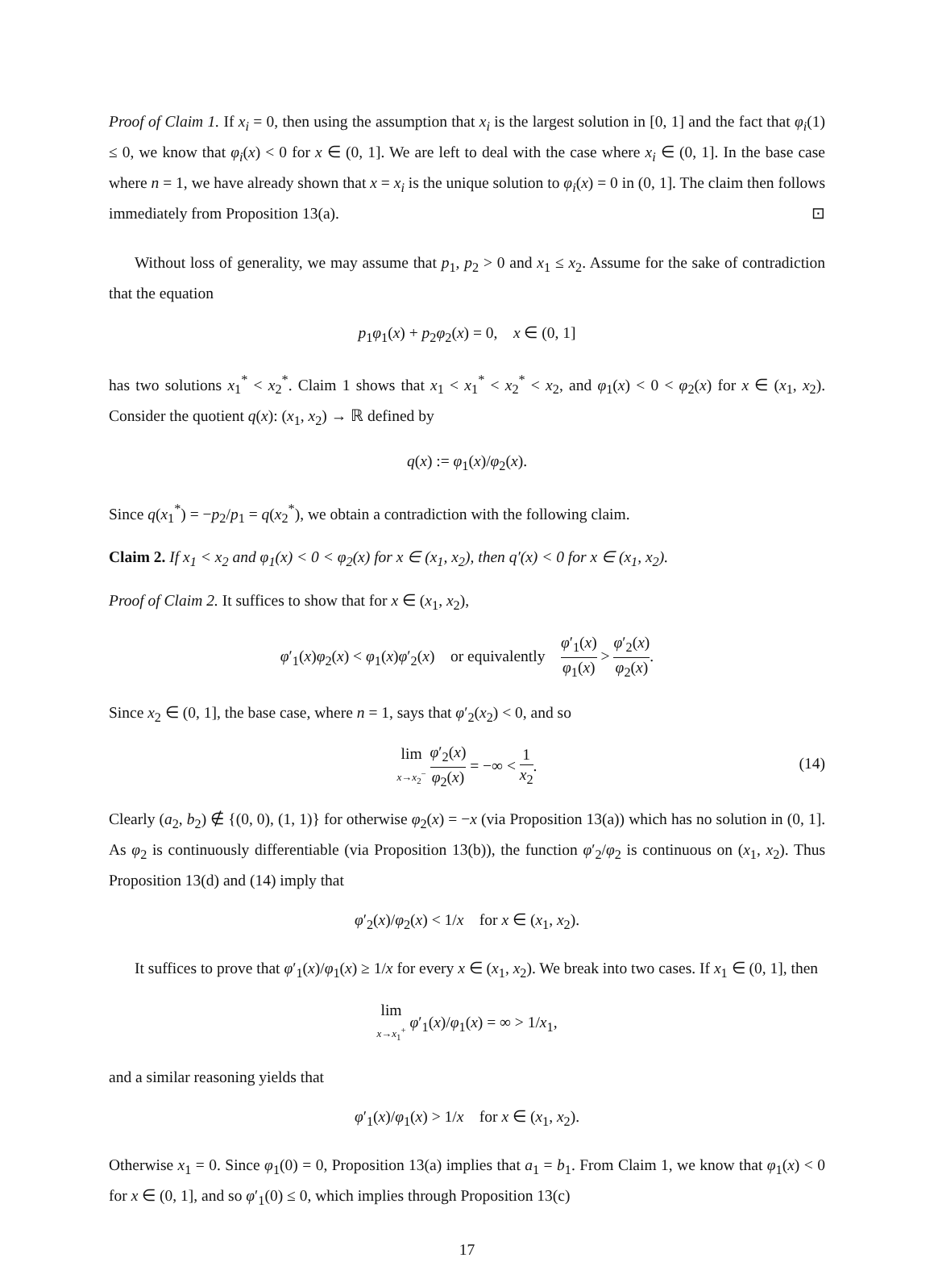Proof of Claim 1. If x<sub>i</sub> = 0, then using the assumption that x<sub>i</sub> is the largest solution in [0, 1] and the fact that φ<sub>i</sub>(1) ≤ 0, we know that φ<sub>i</sub>(x) < 0 for x ∈ (0, 1]. We are left to deal with the case where x<sub>i</sub> ∈ (0, 1]. In the base case where n = 1, we have already shown that x = x<sub>i</sub> is the unique solution to φ<sub>i</sub>(x) = 0 in (0, 1]. The claim then follows immediately from Proposition 13(a). ⊡
Without loss of generality, we may assume that p<sub>1</sub>, p<sub>2</sub> > 0 and x<sub>1</sub> ≤ x<sub>2</sub>. Assume for the sake of contradiction that the equation
p<sub>1</sub>φ<sub>1</sub>(x) + p<sub>2</sub>φ<sub>2</sub>(x) = 0, x ∈ (0, 1]
has two solutions x<sub>1</sub><sup>*</sup> < x<sub>2</sub><sup>*</sup>. Claim 1 shows that x<sub>1</sub> < x<sub>1</sub><sup>*</sup> < x<sub>2</sub><sup>*</sup> < x<sub>2</sub>, and φ<sub>1</sub>(x) < 0 < φ<sub>2</sub>(x) for x ∈ (x<sub>1</sub>, x<sub>2</sub>). Consider the quotient q(x): (x<sub>1</sub>, x<sub>2</sub>) → ℝ defined by
q(x) := φ<sub>1</sub>(x)/φ<sub>2</sub>(x).
Since q(x<sub>1</sub><sup>*</sup>) = −p<sub>2</sub>/p<sub>1</sub> = q(x<sub>2</sub><sup>*</sup>), we obtain a contradiction with the following claim.
Claim 2. If x<sub>1</sub> < x<sub>2</sub> and φ<sub>1</sub>(x) < 0 < φ<sub>2</sub>(x) for x ∈ (x<sub>1</sub>, x<sub>2</sub>), then q′(x) < 0 for x ∈ (x<sub>1</sub>, x<sub>2</sub>).
Proof of Claim 2. It suffices to show that for x ∈ (x<sub>1</sub>, x<sub>2</sub>),
φ′<sub>1</sub>(x)φ<sub>2</sub>(x) < φ<sub>1</sub>(x)φ′<sub>2</sub>(x) or equivalently φ′<sub>1</sub>(x) φ<sub>1</sub>(x) > φ′<sub>2</sub>(x) φ<sub>2</sub>(x).
Since x<sub>2</sub> ∈ (0, 1], the base case, where n = 1, says that φ′<sub>2</sub>(x<sub>2</sub>) < 0, and so
lim x→x<sub>2</sub><sup>−</sup> φ′<sub>2</sub>(x) φ<sub>2</sub>(x) = −∞ < 1 x<sub>2</sub>.
(14)
Clearly (a<sub>2</sub>, b<sub>2</sub>) ∉ {(0, 0), (1, 1)} for otherwise φ<sub>2</sub>(x) = −x (via Proposition 13(a)) which has no solution in (0, 1]. As φ<sub>2</sub> is continuously differentiable (via Proposition 13(b)), the function φ′<sub>2</sub>/φ<sub>2</sub> is continuous on (x<sub>1</sub>, x<sub>2</sub>). Thus Proposition 13(d) and (14) imply that
φ′<sub>2</sub>(x)/φ<sub>2</sub>(x) < 1/x for x ∈ (x<sub>1</sub>, x<sub>2</sub>).
It suffices to prove that φ′<sub>1</sub>(x)/φ<sub>1</sub>(x) ≥ 1/x for every x ∈ (x<sub>1</sub>, x<sub>2</sub>). We break into two cases. If x<sub>1</sub> ∈ (0, 1], then
lim x→x<sub>1</sub><sup>+</sup> φ′<sub>1</sub>(x)/φ<sub>1</sub>(x) = ∞ > 1/x<sub>1</sub>,
and a similar reasoning yields that
φ′<sub>1</sub>(x)/φ<sub>1</sub>(x) > 1/x for x ∈ (x<sub>1</sub>, x<sub>2</sub>).
Otherwise x<sub>1</sub> = 0. Since φ<sub>1</sub>(0) = 0, Proposition 13(a) implies that a<sub>1</sub> = b<sub>1</sub>. From Claim 1, we know that φ<sub>1</sub>(x) < 0 for x ∈ (0, 1], and so φ′<sub>1</sub>(0) ≤ 0, which implies through Proposition 13(c)
17